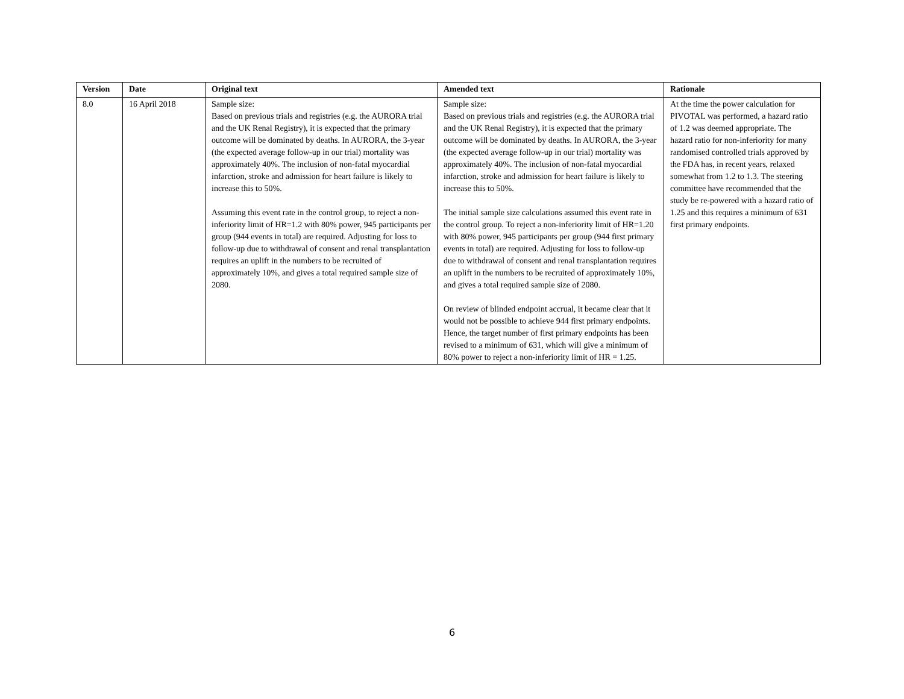| Version | Date | Original text | Amended text | Rationale |
| --- | --- | --- | --- | --- |
| 8.0 | 16 April 2018 | Sample size: Based on previous trials and registries (e.g. the AURORA trial and the UK Renal Registry), it is expected that the primary outcome will be dominated by deaths. In AURORA, the 3-year (the expected average follow-up in our trial) mortality was approximately 40%. The inclusion of non-fatal myocardial infarction, stroke and admission for heart failure is likely to increase this to 50%. Assuming this event rate in the control group, to reject a non-inferiority limit of HR=1.2 with 80% power, 945 participants per group (944 events in total) are required. Adjusting for loss to follow-up due to withdrawal of consent and renal transplantation requires an uplift in the numbers to be recruited of approximately 10%, and gives a total required sample size of 2080. | Sample size: Based on previous trials and registries (e.g. the AURORA trial and the UK Renal Registry), it is expected that the primary outcome will be dominated by deaths. In AURORA, the 3-year (the expected average follow-up in our trial) mortality was approximately 40%. The inclusion of non-fatal myocardial infarction, stroke and admission for heart failure is likely to increase this to 50%. The initial sample size calculations assumed this event rate in the control group. To reject a non-inferiority limit of HR=1.20 with 80% power, 945 participants per group (944 first primary events in total) are required. Adjusting for loss to follow-up due to withdrawal of consent and renal transplantation requires an uplift in the numbers to be recruited of approximately 10%, and gives a total required sample size of 2080. On review of blinded endpoint accrual, it became clear that it would not be possible to achieve 944 first primary endpoints. Hence, the target number of first primary endpoints has been revised to a minimum of 631, which will give a minimum of 80% power to reject a non-inferiority limit of HR = 1.25. | At the time the power calculation for PIVOTAL was performed, a hazard ratio of 1.2 was deemed appropriate. The hazard ratio for non-inferiority for many randomised controlled trials approved by the FDA has, in recent years, relaxed somewhat from 1.2 to 1.3. The steering committee have recommended that the study be re-powered with a hazard ratio of 1.25 and this requires a minimum of 631 first primary endpoints. |
6